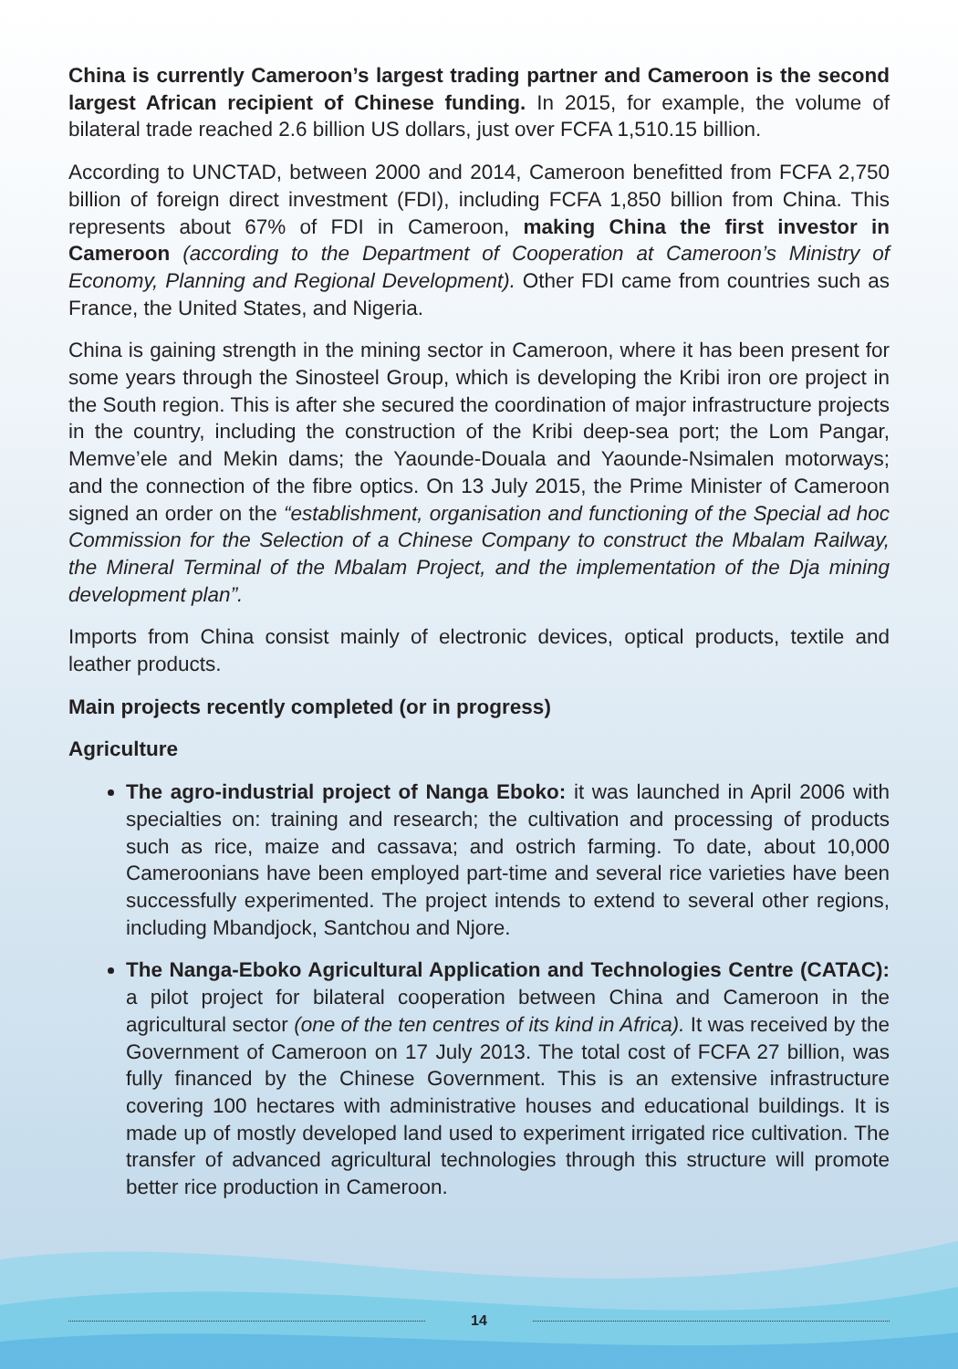China is currently Cameroon’s largest trading partner and Cameroon is the second largest African recipient of Chinese funding. In 2015, for example, the volume of bilateral trade reached 2.6 billion US dollars, just over FCFA 1,510.15 billion.
According to UNCTAD, between 2000 and 2014, Cameroon benefitted from FCFA 2,750 billion of foreign direct investment (FDI), including FCFA 1,850 billion from China. This represents about 67% of FDI in Cameroon, making China the first investor in Cameroon (according to the Department of Cooperation at Cameroon’s Ministry of Economy, Planning and Regional Development). Other FDI came from countries such as France, the United States, and Nigeria.
China is gaining strength in the mining sector in Cameroon, where it has been present for some years through the Sinosteel Group, which is developing the Kribi iron ore project in the South region. This is after she secured the coordination of major infrastructure projects in the country, including the construction of the Kribi deep-sea port; the Lom Pangar, Memve’ele and Mekin dams; the Yaounde-Douala and Yaounde-Nsimalen motorways; and the connection of the fibre optics. On 13 July 2015, the Prime Minister of Cameroon signed an order on the “establishment, organisation and functioning of the Special ad hoc Commission for the Selection of a Chinese Company to construct the Mbalam Railway, the Mineral Terminal of the Mbalam Project, and the implementation of the Dja mining development plan”.
Imports from China consist mainly of electronic devices, optical products, textile and leather products.
Main projects recently completed (or in progress)
Agriculture
The agro-industrial project of Nanga Eboko: it was launched in April 2006 with specialties on: training and research; the cultivation and processing of products such as rice, maize and cassava; and ostrich farming. To date, about 10,000 Cameroonians have been employed part-time and several rice varieties have been successfully experimented. The project intends to extend to several other regions, including Mbandjock, Santchou and Njore.
The Nanga-Eboko Agricultural Application and Technologies Centre (CATAC): a pilot project for bilateral cooperation between China and Cameroon in the agricultural sector (one of the ten centres of its kind in Africa). It was received by the Government of Cameroon on 17 July 2013. The total cost of FCFA 27 billion, was fully financed by the Chinese Government. This is an extensive infrastructure covering 100 hectares with administrative houses and educational buildings. It is made up of mostly developed land used to experiment irrigated rice cultivation. The transfer of advanced agricultural technologies through this structure will promote better rice production in Cameroon.
14